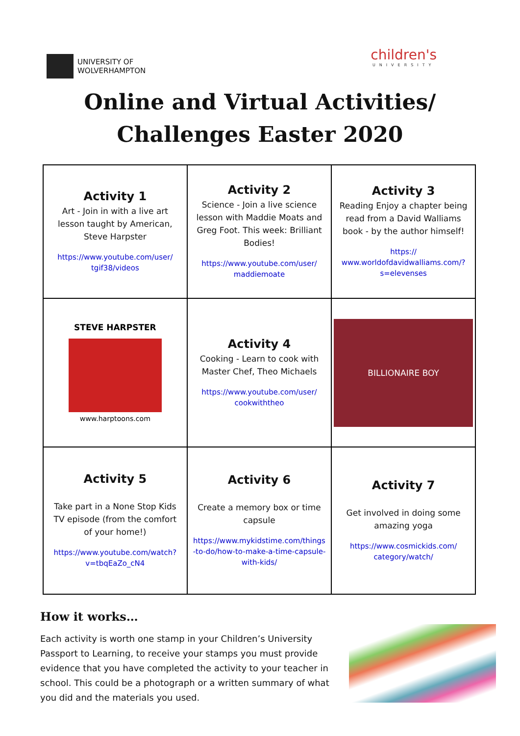UNIVERSITY OF
WOLVERHAMPTON
children's
UNIVERSITY
Online and Virtual Activities/
Challenges Easter 2020
| Activity 1 Art - Join in with a live art lesson taught by American, Steve Harpster https://www.youtube.com/user/ tgif38/videos | Activity 2 Science - Join a live science lesson with Maddie Moats and Greg Foot. This week: Brilliant Bodies! https://www.youtube.com/user/ maddiemoate | Activity 3 Reading Enjoy a chapter being read from a David Walliams book - by the author himself! https:// www.worldofdavidwalliams.com/? s=elevenses |
| STEVE HARPSTER www.harptoons.com | Activity 4 Cooking - Learn to cook with Master Chef, Theo Michaels https://www.youtube.com/user/ cookwiththeo | BILLIONAIRE BOY |
| Activity 5 Take part in a None Stop Kids TV episode (from the comfort of your home!) https://www.youtube.com/watch? v=tbqEaZo_cN4 | Activity 6 Create a memory box or time capsule https://www.mykidstime.com/things -to-do/how-to-make-a-time-capsule- with-kids/ | Activity 7 Get involved in doing some amazing yoga https://www.cosmickids.com/ category/watch/ |
How it works…
Each activity is worth one stamp in your Children’s University Passport to Learning, to receive your stamps you must provide evidence that you have completed the activity to your teacher in school. This could be a photograph or a written summary of what you did and the materials you used.